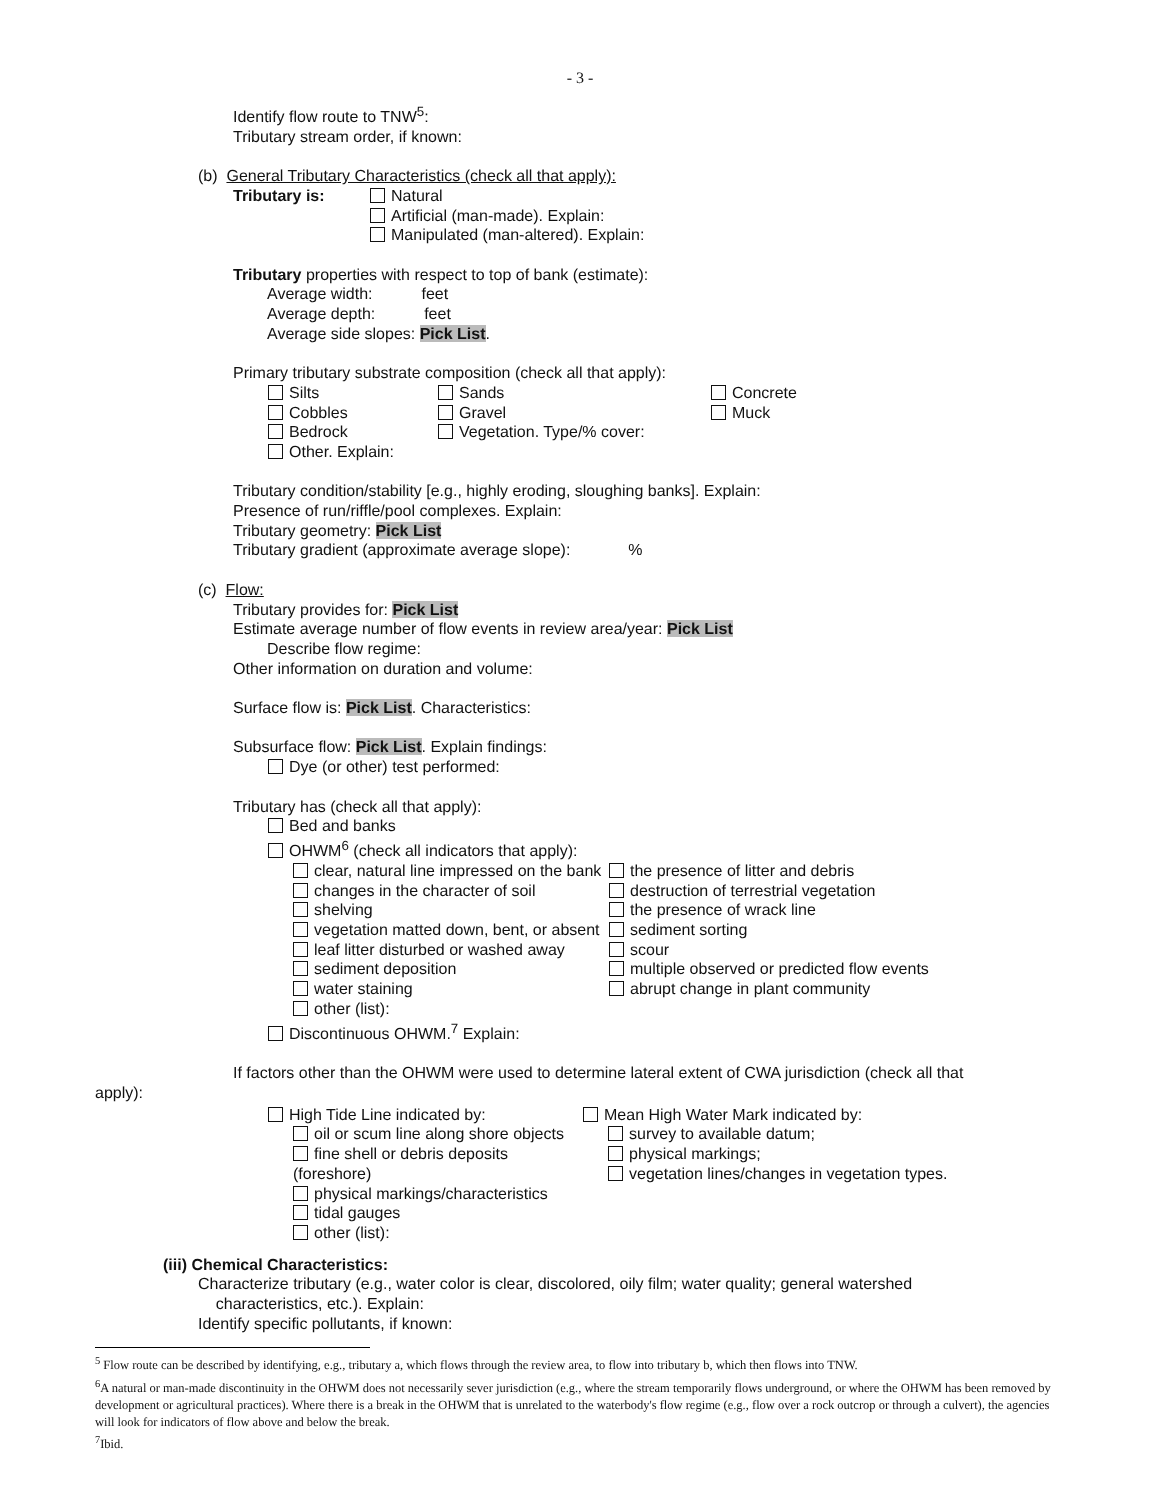- 3 -
Identify flow route to TNW<sup>5</sup>:
Tributary stream order, if known:
(b) General Tributary Characteristics (check all that apply):
Tributary is: Natural
Artificial (man-made). Explain:
Manipulated (man-altered). Explain:
Tributary properties with respect to top of bank (estimate):
Average width: feet
Average depth: feet
Average side slopes: Pick List.
Primary tributary substrate composition (check all that apply):
Silts
Cobbles
Bedrock
Other. Explain:
Sands
Gravel
Vegetation. Type/% cover:
Concrete
Muck
Tributary condition/stability [e.g., highly eroding, sloughing banks]. Explain:
Presence of run/riffle/pool complexes. Explain:
Tributary geometry: Pick List
Tributary gradient (approximate average slope): %
(c) Flow:
Tributary provides for: Pick List
Estimate average number of flow events in review area/year: Pick List
Describe flow regime:
Other information on duration and volume:
Surface flow is: Pick List. Characteristics:
Subsurface flow: Pick List. Explain findings:
Dye (or other) test performed:
Tributary has (check all that apply):
Bed and banks
OHWM<sup>6</sup> (check all indicators that apply):
clear, natural line impressed on the bank
changes in the character of soil
shelving
vegetation matted down, bent, or absent
leaf litter disturbed or washed away
sediment deposition
water staining
other (list):
the presence of litter and debris
destruction of terrestrial vegetation
the presence of wrack line
sediment sorting
scour
multiple observed or predicted flow events
abrupt change in plant community
Discontinuous OHWM.<sup>7</sup> Explain:
If factors other than the OHWM were used to determine lateral extent of CWA jurisdiction (check all that
apply):
High Tide Line indicated by:
oil or scum line along shore objects
fine shell or debris deposits (foreshore)
physical markings/characteristics
tidal gauges
other (list):
Mean High Water Mark indicated by:
survey to available datum;
physical markings;
vegetation lines/changes in vegetation types.
(iii) Chemical Characteristics:
Characterize tributary (e.g., water color is clear, discolored, oily film; water quality; general watershed
characteristics, etc.). Explain:
Identify specific pollutants, if known:
<sup>5</sup> Flow route can be described by identifying, e.g., tributary a, which flows through the review area, to flow into tributary b, which then flows into TNW.
<sup>6</sup> A natural or man-made discontinuity in the OHWM does not necessarily sever jurisdiction (e.g., where the stream temporarily flows underground, or where the OHWM has been removed by development or agricultural practices). Where there is a break in the OHWM that is unrelated to the waterbody's flow regime (e.g., flow over a rock outcrop or through a culvert), the agencies will look for indicators of flow above and below the break.
<sup>7</sup> Ibid.